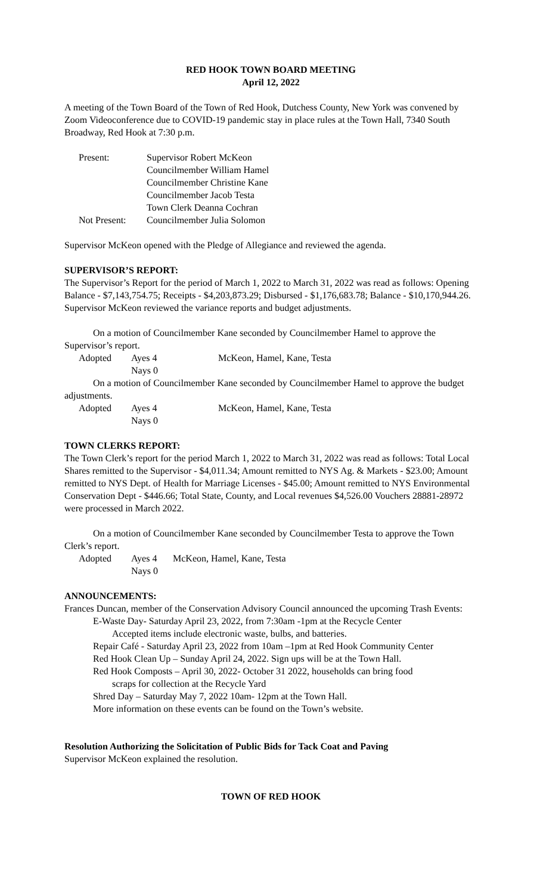RED HOOK TOWN BOARD MEETING
April 12, 2022
A meeting of the Town Board of the Town of Red Hook, Dutchess County, New York was convened by Zoom Videoconference due to COVID-19 pandemic stay in place rules at the Town Hall, 7340 South Broadway, Red Hook at 7:30 p.m.
| Present: | Supervisor Robert McKeon |
| | Councilmember William Hamel |
| | Councilmember Christine Kane |
| | Councilmember Jacob Testa |
| | Town Clerk Deanna Cochran |
| Not Present: | Councilmember Julia Solomon |
Supervisor McKeon opened with the Pledge of Allegiance and reviewed the agenda.
SUPERVISOR’S REPORT:
The Supervisor’s Report for the period of March 1, 2022 to March 31, 2022 was read as follows: Opening Balance - $7,143,754.75; Receipts - $4,203,873.29; Disbursed - $1,176,683.78; Balance - $10,170,944.26. Supervisor McKeon reviewed the variance reports and budget adjustments.
On a motion of Councilmember Kane seconded by Councilmember Hamel to approve the Supervisor’s report.
| Adopted | Ayes 4 Nays 0 | McKeon, Hamel, Kane, Testa |
On a motion of Councilmember Kane seconded by Councilmember Hamel to approve the budget adjustments.
| Adopted | Ayes 4 Nays 0 | McKeon, Hamel, Kane, Testa |
TOWN CLERKS REPORT:
The Town Clerk’s report for the period March 1, 2022 to March 31, 2022 was read as follows: Total Local Shares remitted to the Supervisor - $4,011.34; Amount remitted to NYS Ag. & Markets - $23.00; Amount remitted to NYS Dept. of Health for Marriage Licenses - $45.00; Amount remitted to NYS Environmental Conservation Dept - $446.66; Total State, County, and Local revenues $4,526.00 Vouchers 28881-28972 were processed in March 2022.
On a motion of Councilmember Kane seconded by Councilmember Testa to approve the Town Clerk’s report.
| Adopted | Ayes 4 Nays 0 | McKeon, Hamel, Kane, Testa |
ANNOUNCEMENTS:
Frances Duncan, member of the Conservation Advisory Council announced the upcoming Trash Events:
E-Waste Day- Saturday April 23, 2022, from 7:30am -1pm at the Recycle Center
Accepted items include electronic waste, bulbs, and batteries.
Repair Café - Saturday April 23, 2022 from 10am –1pm at Red Hook Community Center
Red Hook Clean Up – Sunday April 24, 2022. Sign ups will be at the Town Hall.
Red Hook Composts – April 30, 2022- October 31 2022, households can bring food
scraps for collection at the Recycle Yard
Shred Day – Saturday May 7, 2022 10am- 12pm at the Town Hall.
More information on these events can be found on the Town’s website.
Resolution Authorizing the Solicitation of Public Bids for Tack Coat and Paving
Supervisor McKeon explained the resolution.
TOWN OF RED HOOK